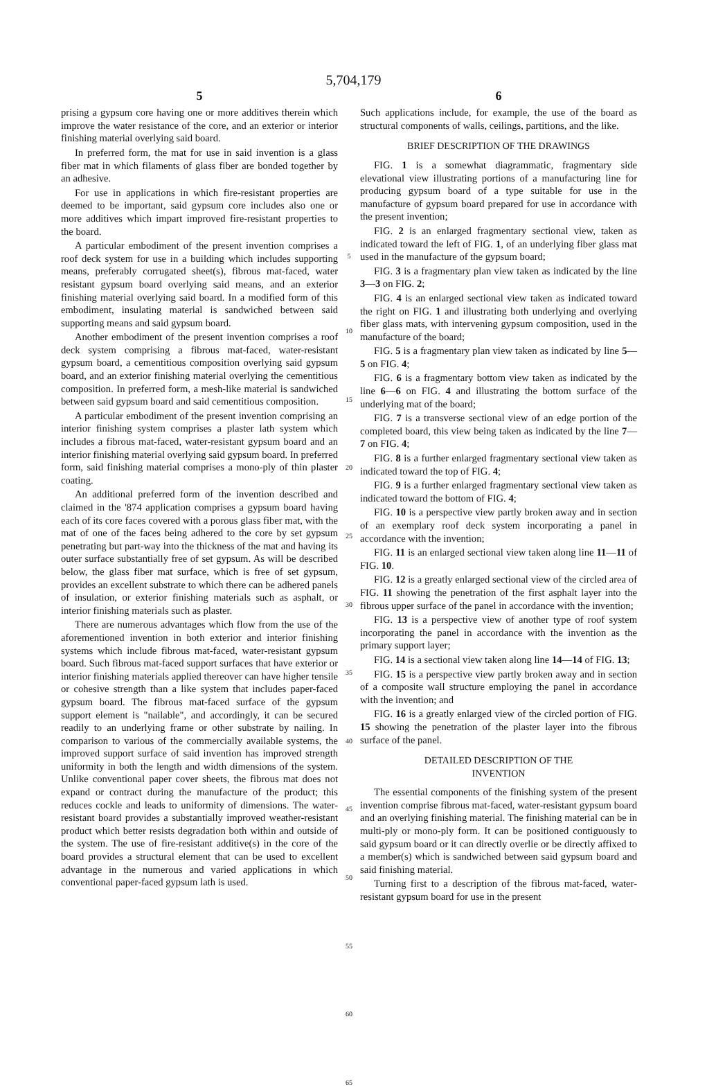5,704,179
5
prising a gypsum core having one or more additives therein which improve the water resistance of the core, and an exterior or interior finishing material overlying said board.
In preferred form, the mat for use in said invention is a glass fiber mat in which filaments of glass fiber are bonded together by an adhesive.
For use in applications in which fire-resistant properties are deemed to be important, said gypsum core includes also one or more additives which impart improved fire-resistant properties to the board.
A particular embodiment of the present invention comprises a roof deck system for use in a building which includes supporting means, preferably corrugated sheet(s), fibrous mat-faced, water resistant gypsum board overlying said means, and an exterior finishing material overlying said board. In a modified form of this embodiment, insulating material is sandwiched between said supporting means and said gypsum board.
Another embodiment of the present invention comprises a roof deck system comprising a fibrous mat-faced, water-resistant gypsum board, a cementitious composition overlying said gypsum board, and an exterior finishing material overlying the cementitious composition. In preferred form, a mesh-like material is sandwiched between said gypsum board and said cementitious composition.
A particular embodiment of the present invention comprising an interior finishing system comprises a plaster lath system which includes a fibrous mat-faced, water-resistant gypsum board and an interior finishing material overlying said gypsum board. In preferred form, said finishing material comprises a mono-ply of thin plaster coating.
An additional preferred form of the invention described and claimed in the '874 application comprises a gypsum board having each of its core faces covered with a porous glass fiber mat, with the mat of one of the faces being adhered to the core by set gypsum penetrating but part-way into the thickness of the mat and having its outer surface substantially free of set gypsum. As will be described below, the glass fiber mat surface, which is free of set gypsum, provides an excellent substrate to which there can be adhered panels of insulation, or exterior finishing materials such as asphalt, or interior finishing materials such as plaster.
There are numerous advantages which flow from the use of the aforementioned invention in both exterior and interior finishing systems which include fibrous mat-faced, water-resistant gypsum board. Such fibrous mat-faced support surfaces that have exterior or interior finishing materials applied thereover can have higher tensile or cohesive strength than a like system that includes paper-faced gypsum board. The fibrous mat-faced surface of the gypsum support element is "nailable", and accordingly, it can be secured readily to an underlying frame or other substrate by nailing. In comparison to various of the commercially available systems, the improved support surface of said invention has improved strength uniformity in both the length and width dimensions of the system. Unlike conventional paper cover sheets, the fibrous mat does not expand or contract during the manufacture of the product; this reduces cockle and leads to uniformity of dimensions. The water-resistant board provides a substantially improved weather-resistant product which better resists degradation both within and outside of the system. The use of fire-resistant additive(s) in the core of the board provides a structural element that can be used to excellent advantage in the numerous and varied applications in which conventional paper-faced gypsum lath is used.
5
10
15
20
25
30
35
40
45
50
55
60
65
6
Such applications include, for example, the use of the board as structural components of walls, ceilings, partitions, and the like.
BRIEF DESCRIPTION OF THE DRAWINGS
FIG. 1 is a somewhat diagrammatic, fragmentary side elevational view illustrating portions of a manufacturing line for producing gypsum board of a type suitable for use in the manufacture of gypsum board prepared for use in accordance with the present invention;
FIG. 2 is an enlarged fragmentary sectional view, taken as indicated toward the left of FIG. 1, of an underlying fiber glass mat used in the manufacture of the gypsum board;
FIG. 3 is a fragmentary plan view taken as indicated by the line 3—3 on FIG. 2;
FIG. 4 is an enlarged sectional view taken as indicated toward the right on FIG. 1 and illustrating both underlying and overlying fiber glass mats, with intervening gypsum composition, used in the manufacture of the board;
FIG. 5 is a fragmentary plan view taken as indicated by line 5—5 on FIG. 4;
FIG. 6 is a fragmentary bottom view taken as indicated by the line 6—6 on FIG. 4 and illustrating the bottom surface of the underlying mat of the board;
FIG. 7 is a transverse sectional view of an edge portion of the completed board, this view being taken as indicated by the line 7—7 on FIG. 4;
FIG. 8 is a further enlarged fragmentary sectional view taken as indicated toward the top of FIG. 4;
FIG. 9 is a further enlarged fragmentary sectional view taken as indicated toward the bottom of FIG. 4;
FIG. 10 is a perspective view partly broken away and in section of an exemplary roof deck system incorporating a panel in accordance with the invention;
FIG. 11 is an enlarged sectional view taken along line 11—11 of FIG. 10.
FIG. 12 is a greatly enlarged sectional view of the circled area of FIG. 11 showing the penetration of the first asphalt layer into the fibrous upper surface of the panel in accordance with the invention;
FIG. 13 is a perspective view of another type of roof system incorporating the panel in accordance with the invention as the primary support layer;
FIG. 14 is a sectional view taken along line 14—14 of FIG. 13;
FIG. 15 is a perspective view partly broken away and in section of a composite wall structure employing the panel in accordance with the invention; and
FIG. 16 is a greatly enlarged view of the circled portion of FIG. 15 showing the penetration of the plaster layer into the fibrous surface of the panel.
DETAILED DESCRIPTION OF THE
INVENTION
The essential components of the finishing system of the present invention comprise fibrous mat-faced, water-resistant gypsum board and an overlying finishing material. The finishing material can be in multi-ply or mono-ply form. It can be positioned contiguously to said gypsum board or it can directly overlie or be directly affixed to a member(s) which is sandwiched between said gypsum board and said finishing material.
Turning first to a description of the fibrous mat-faced, water-resistant gypsum board for use in the present